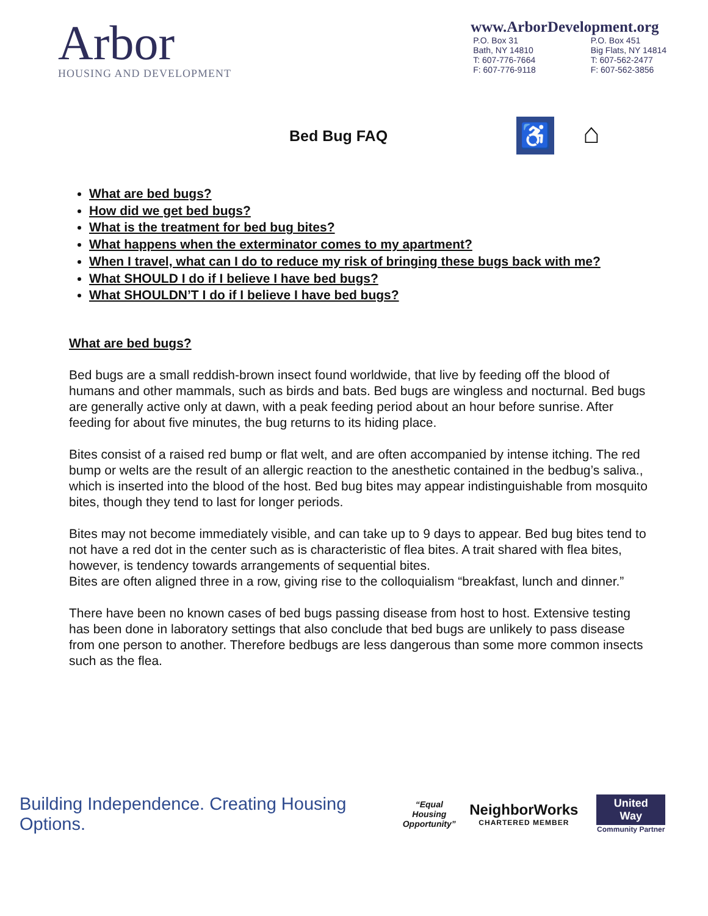Arbor
HOUSING AND DEVELOPMENT
www.ArborDevelopment.org
P.O. Box 31
Bath, NY 14810
T: 607-776-7664
F: 607-776-9118
P.O. Box 451
Big Flats, NY 14814
T: 607-562-2477
F: 607-562-3856
Bed Bug FAQ
♿
⌂
What are bed bugs?
How did we get bed bugs?
What is the treatment for bed bug bites?
What happens when the exterminator comes to my apartment?
When I travel, what can I do to reduce my risk of bringing these bugs back with me?
What SHOULD I do if I believe I have bed bugs?
What SHOULDN’T I do if I believe I have bed bugs?
What are bed bugs?
Bed bugs are a small reddish-brown insect found worldwide, that live by feeding off the blood of humans and other mammals, such as birds and bats. Bed bugs are wingless and nocturnal. Bed bugs are generally active only at dawn, with a peak feeding period about an hour before sunrise. After feeding for about five minutes, the bug returns to its hiding place.
Bites consist of a raised red bump or flat welt, and are often accompanied by intense itching. The red bump or welts are the result of an allergic reaction to the anesthetic contained in the bedbug’s saliva., which is inserted into the blood of the host. Bed bug bites may appear indistinguishable from mosquito bites, though they tend to last for longer periods.
Bites may not become immediately visible, and can take up to 9 days to appear. Bed bug bites tend to not have a red dot in the center such as is characteristic of flea bites. A trait shared with flea bites, however, is tendency towards arrangements of sequential bites.
Bites are often aligned three in a row, giving rise to the colloquialism “breakfast, lunch and dinner.”
There have been no known cases of bed bugs passing disease from host to host. Extensive testing has been done in laboratory settings that also conclude that bed bugs are unlikely to pass disease from one person to another. Therefore bedbugs are less dangerous than some more common insects such as the flea.
Building Independence. Creating Housing Options.
“Equal Housing Opportunity”
NeighborWorks
CHARTERED MEMBER
United Way
Community Partner